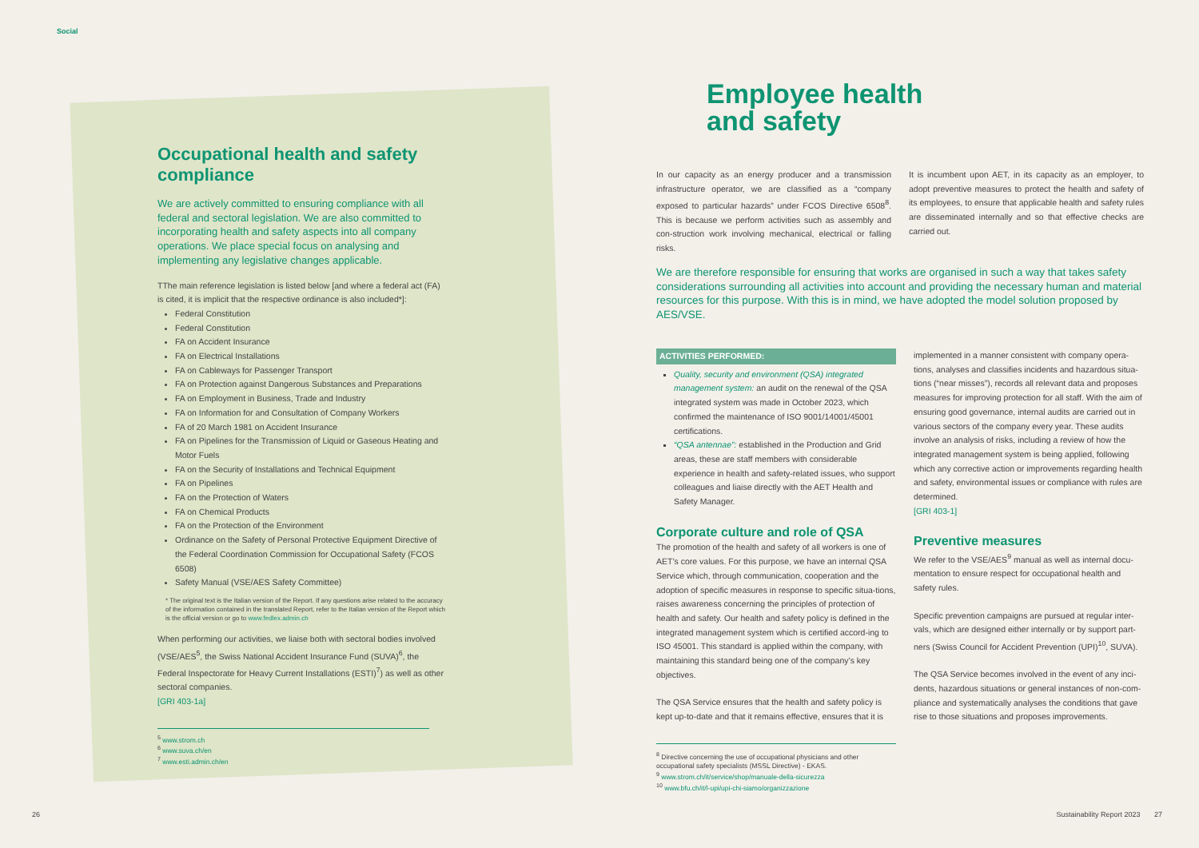Social
Occupational health and safety compliance
We are actively committed to ensuring compliance with all federal and sectoral legislation. We are also committed to incorporating health and safety aspects into all company operations. We place special focus on analysing and implementing any legislative changes applicable.
TThe main reference legislation is listed below [and where a federal act (FA) is cited, it is implicit that the respective ordinance is also included*]:
Federal Constitution
Federal Constitution
FA on Accident Insurance
FA on Electrical Installations
FA on Cableways for Passenger Transport
FA on Protection against Dangerous Substances and Preparations
FA on Employment in Business, Trade and Industry
FA on Information for and Consultation of Company Workers
FA of 20 March 1981 on Accident Insurance
FA on Pipelines for the Transmission of Liquid or Gaseous Heating and Motor Fuels
FA on the Security of Installations and Technical Equipment
FA on Pipelines
FA on the Protection of Waters
FA on Chemical Products
FA on the Protection of the Environment
Ordinance on the Safety of Personal Protective Equipment Directive of the Federal Coordination Commission for Occupational Safety (FCOS 6508)
Safety Manual (VSE/AES Safety Committee)
* The original text is the Italian version of the Report. If any questions arise related to the accuracy of the information contained in the translated Report, refer to the Italian version of the Report which is the official version or go to www.fedlex.admin.ch
When performing our activities, we liaise both with sectoral bodies involved (VSE/AES<sup>5</sup>, the Swiss National Accident Insurance Fund (SUVA)<sup>6</sup>, the Federal Inspectorate for Heavy Current Installations (ESTI)<sup>7</sup>) as well as other sectoral companies.
[GRI 403-1a]
<sup>5</sup> www.strom.ch
<sup>6</sup> www.suva.ch/en
<sup>7</sup> www.esti.admin.ch/en
26
Employee health
and safety
In our capacity as an energy producer and a transmission infrastructure operator, we are classified as a “company exposed to particular hazards” under FCOS Directive 6508<sup>8</sup>. This is because we perform activities such as assembly and con-struction work involving mechanical, electrical or falling risks.
It is incumbent upon AET, in its capacity as an employer, to adopt preventive measures to protect the health and safety of its employees, to ensure that applicable health and safety rules are disseminated internally and so that effective checks are carried out.
We are therefore responsible for ensuring that works are organised in such a way that takes safety considerations surrounding all activities into account and providing the necessary human and material resources for this purpose. With this is in mind, we have adopted the model solution proposed by AES/VSE.
ACTIVITIES PERFORMED:
Quality, security and environment (QSA) integrated management system: an audit on the renewal of the QSA integrated system was made in October 2023, which confirmed the maintenance of ISO 9001/14001/45001 certifications.
“QSA antennae”: established in the Production and Grid areas, these are staff members with considerable experience in health and safety-related issues, who support colleagues and liaise directly with the AET Health and Safety Manager.
Corporate culture and role of QSA
The promotion of the health and safety of all workers is one of AET’s core values. For this purpose, we have an internal QSA Service which, through communication, cooperation and the adoption of specific measures in response to specific situa-tions, raises awareness concerning the principles of protection of health and safety. Our health and safety policy is defined in the integrated management system which is certified accord-ing to ISO 45001. This standard is applied within the company, with maintaining this standard being one of the company’s key objectives.
The QSA Service ensures that the health and safety policy is kept up-to-date and that it remains effective, ensures that it is
<sup>8</sup> Directive concerning the use of occupational physicians and other occupational safety specialists (MSSL Directive) - EKAS.
<sup>9</sup> www.strom.ch/it/service/shop/manuale-della-sicurezza
<sup>10</sup> www.bfu.ch/it/l-upi/upi-chi-siamo/organizzazione
implemented in a manner consistent with company opera-tions, analyses and classifies incidents and hazardous situa-tions (“near misses”), records all relevant data and proposes measures for improving protection for all staff. With the aim of ensuring good governance, internal audits are carried out in various sectors of the company every year. These audits involve an analysis of risks, including a review of how the integrated management system is being applied, following which any corrective action or improvements regarding health and safety, environmental issues or compliance with rules are determined.
[GRI 403-1]
Preventive measures
We refer to the VSE/AES<sup>9</sup> manual as well as internal docu-mentation to ensure respect for occupational health and safety rules.
Specific prevention campaigns are pursued at regular inter-vals, which are designed either internally or by support part-ners (Swiss Council for Accident Prevention (UPI)<sup>10</sup>, SUVA).
The QSA Service becomes involved in the event of any inci-dents, hazardous situations or general instances of non-com-pliance and systematically analyses the conditions that gave rise to those situations and proposes improvements.
Sustainability Report 2023 27